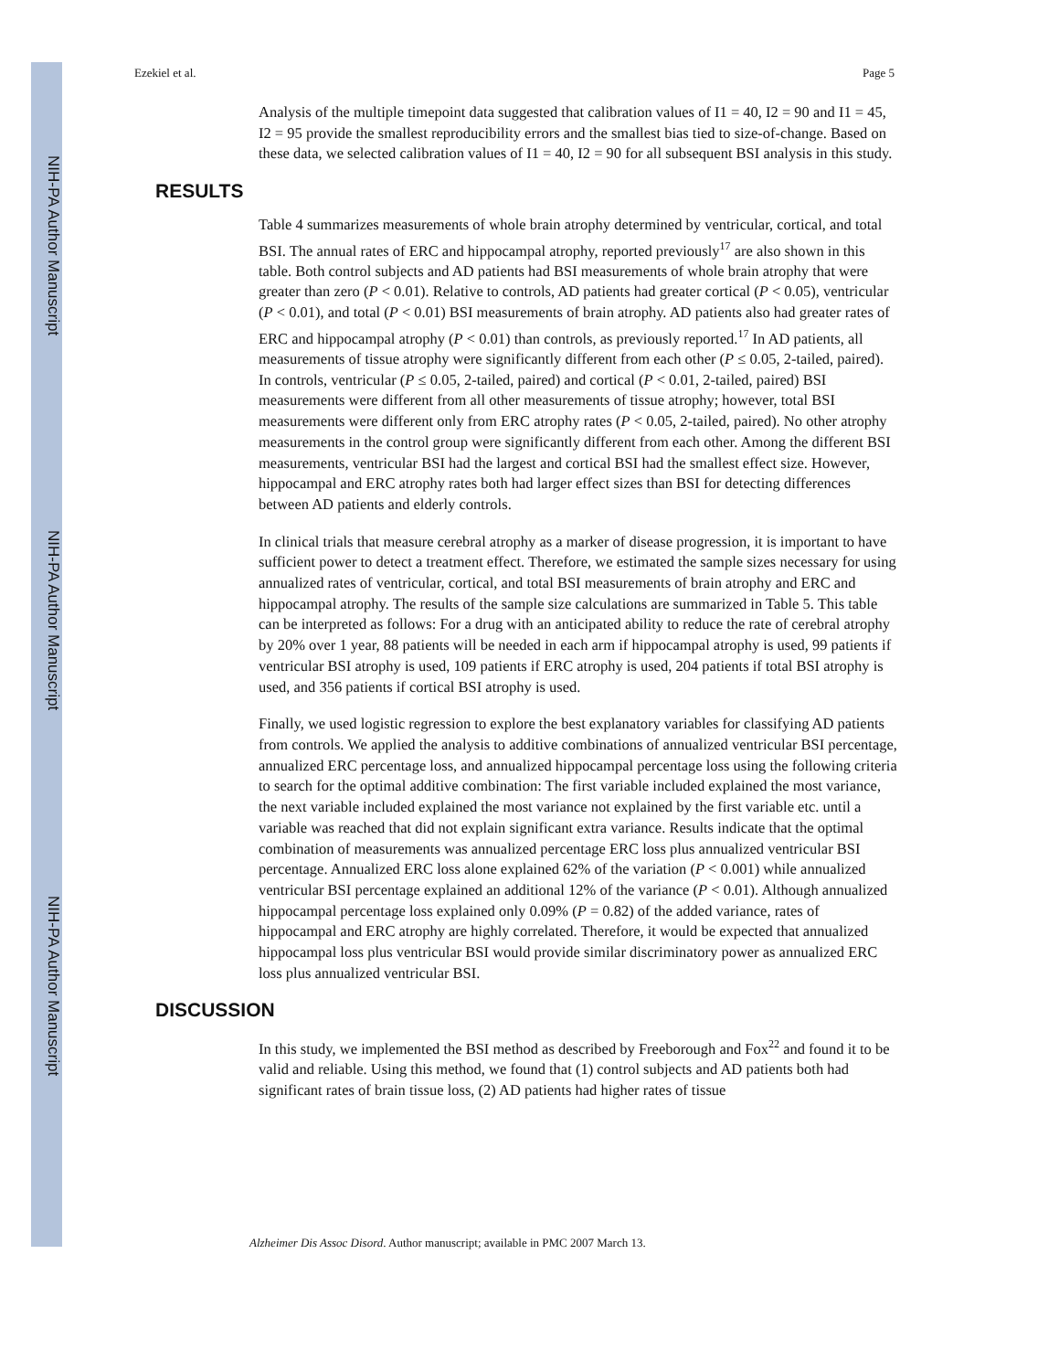NIH-PA Author Manuscript
NIH-PA Author Manuscript
NIH-PA Author Manuscript
Ezekiel et al. Page 5
Analysis of the multiple timepoint data suggested that calibration values of I1 = 40, I2 = 90 and I1 = 45, I2 = 95 provide the smallest reproducibility errors and the smallest bias tied to size-of-change. Based on these data, we selected calibration values of I1 = 40, I2 = 90 for all subsequent BSI analysis in this study.
RESULTS
Table 4 summarizes measurements of whole brain atrophy determined by ventricular, cortical, and total BSI. The annual rates of ERC and hippocampal atrophy, reported previously<sup>17</sup> are also shown in this table. Both control subjects and AD patients had BSI measurements of whole brain atrophy that were greater than zero (P < 0.01). Relative to controls, AD patients had greater cortical (P < 0.05), ventricular (P < 0.01), and total (P < 0.01) BSI measurements of brain atrophy. AD patients also had greater rates of ERC and hippocampal atrophy (P < 0.01) than controls, as previously reported.<sup>17</sup> In AD patients, all measurements of tissue atrophy were significantly different from each other (P ≤ 0.05, 2-tailed, paired). In controls, ventricular (P ≤ 0.05, 2-tailed, paired) and cortical (P < 0.01, 2-tailed, paired) BSI measurements were different from all other measurements of tissue atrophy; however, total BSI measurements were different only from ERC atrophy rates (P < 0.05, 2-tailed, paired). No other atrophy measurements in the control group were significantly different from each other. Among the different BSI measurements, ventricular BSI had the largest and cortical BSI had the smallest effect size. However, hippocampal and ERC atrophy rates both had larger effect sizes than BSI for detecting differences between AD patients and elderly controls.
In clinical trials that measure cerebral atrophy as a marker of disease progression, it is important to have sufficient power to detect a treatment effect. Therefore, we estimated the sample sizes necessary for using annualized rates of ventricular, cortical, and total BSI measurements of brain atrophy and ERC and hippocampal atrophy. The results of the sample size calculations are summarized in Table 5. This table can be interpreted as follows: For a drug with an anticipated ability to reduce the rate of cerebral atrophy by 20% over 1 year, 88 patients will be needed in each arm if hippocampal atrophy is used, 99 patients if ventricular BSI atrophy is used, 109 patients if ERC atrophy is used, 204 patients if total BSI atrophy is used, and 356 patients if cortical BSI atrophy is used.
Finally, we used logistic regression to explore the best explanatory variables for classifying AD patients from controls. We applied the analysis to additive combinations of annualized ventricular BSI percentage, annualized ERC percentage loss, and annualized hippocampal percentage loss using the following criteria to search for the optimal additive combination: The first variable included explained the most variance, the next variable included explained the most variance not explained by the first variable etc. until a variable was reached that did not explain significant extra variance. Results indicate that the optimal combination of measurements was annualized percentage ERC loss plus annualized ventricular BSI percentage. Annualized ERC loss alone explained 62% of the variation (P < 0.001) while annualized ventricular BSI percentage explained an additional 12% of the variance (P < 0.01). Although annualized hippocampal percentage loss explained only 0.09% (P = 0.82) of the added variance, rates of hippocampal and ERC atrophy are highly correlated. Therefore, it would be expected that annualized hippocampal loss plus ventricular BSI would provide similar discriminatory power as annualized ERC loss plus annualized ventricular BSI.
DISCUSSION
In this study, we implemented the BSI method as described by Freeborough and Fox<sup>22</sup> and found it to be valid and reliable. Using this method, we found that (1) control subjects and AD patients both had significant rates of brain tissue loss, (2) AD patients had higher rates of tissue
Alzheimer Dis Assoc Disord. Author manuscript; available in PMC 2007 March 13.